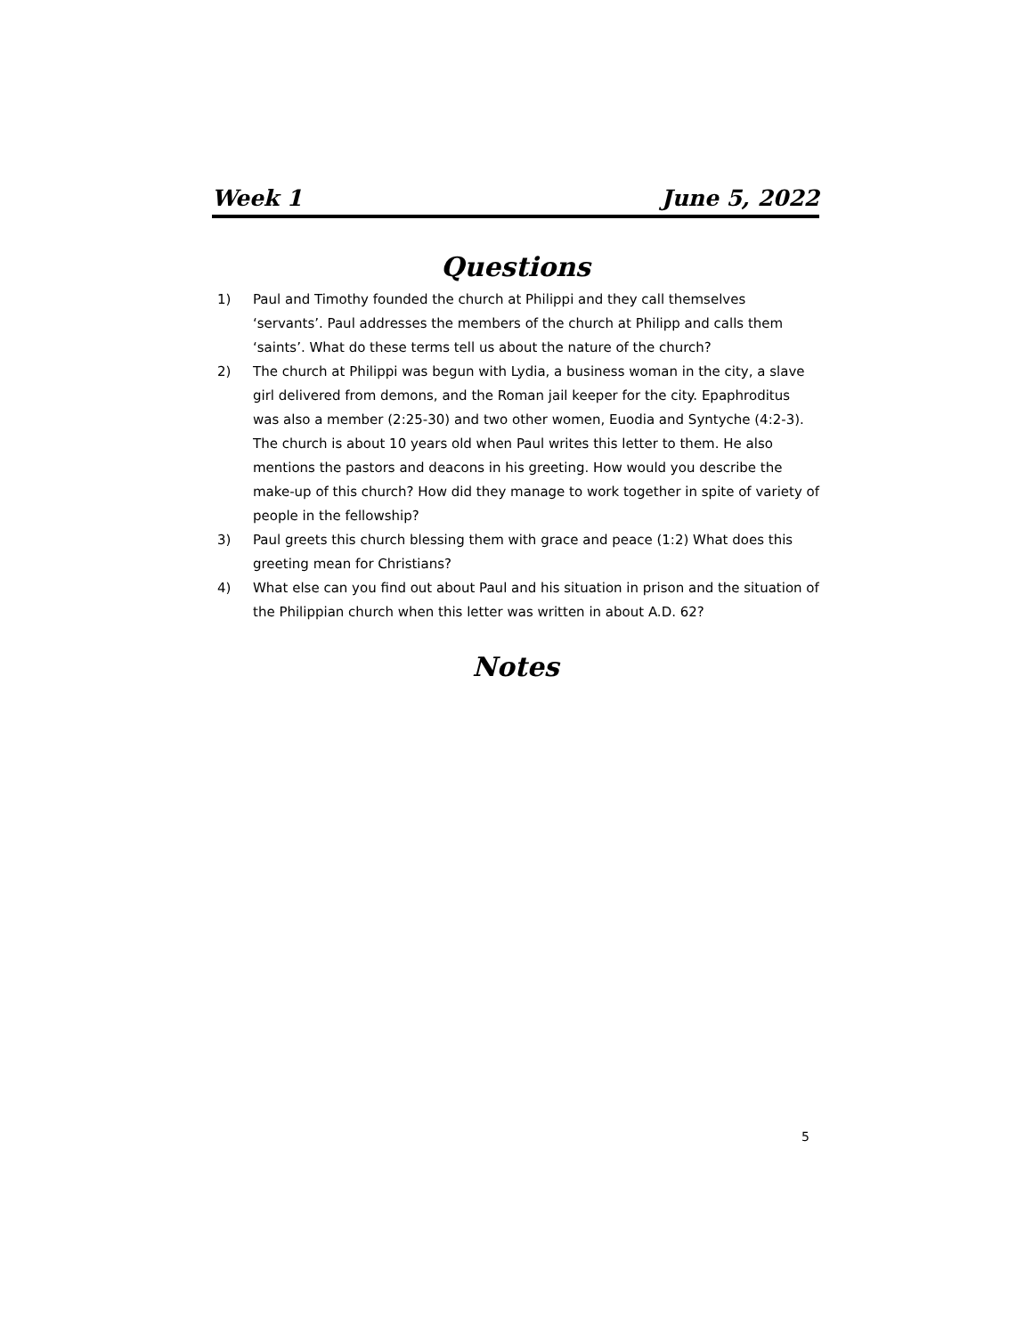Week 1 June 5, 2022
Questions
1) Paul and Timothy founded the church at Philippi and they call themselves ‘servants’. Paul addresses the members of the church at Philipp and calls them ‘saints’. What do these terms tell us about the nature of the church?
2) The church at Philippi was begun with Lydia, a business woman in the city, a slave girl delivered from demons, and the Roman jail keeper for the city. Epaphroditus was also a member (2:25-30) and two other women, Euodia and Syntyche (4:2-3). The church is about 10 years old when Paul writes this letter to them. He also mentions the pastors and deacons in his greeting. How would you describe the make-up of this church? How did they manage to work together in spite of variety of people in the fellowship?
3) Paul greets this church blessing them with grace and peace (1:2) What does this greeting mean for Christians?
4) What else can you find out about Paul and his situation in prison and the situation of the Philippian church when this letter was written in about A.D. 62?
Notes
5